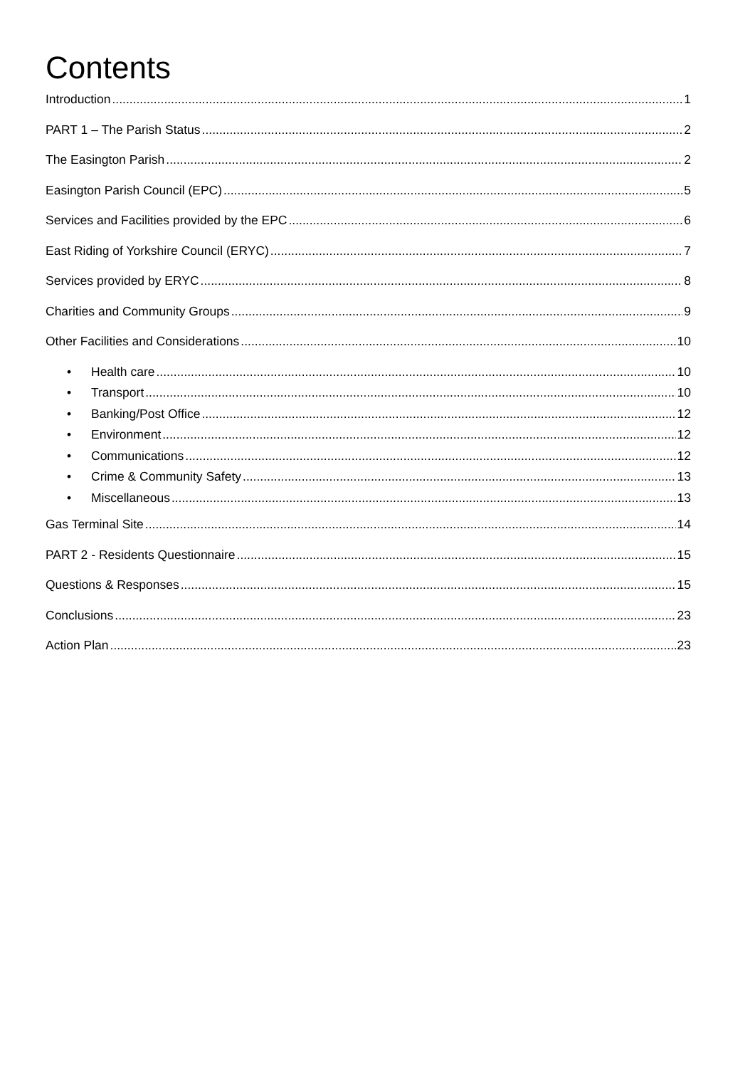Contents
Introduction 1
PART 1 – The Parish Status 2
The Easington Parish 2
Easington Parish Council (EPC) 5
Services and Facilities provided by the EPC 6
East Riding of Yorkshire Council (ERYC) 7
Services provided by ERYC 8
Charities and Community Groups 9
Other Facilities and Considerations 10
• Health care 10
• Transport 10
• Banking/Post Office 12
• Environment 12
• Communications 12
• Crime & Community Safety 13
• Miscellaneous 13
Gas Terminal Site 14
PART 2 - Residents Questionnaire 15
Questions & Responses 15
Conclusions 23
Action Plan 23